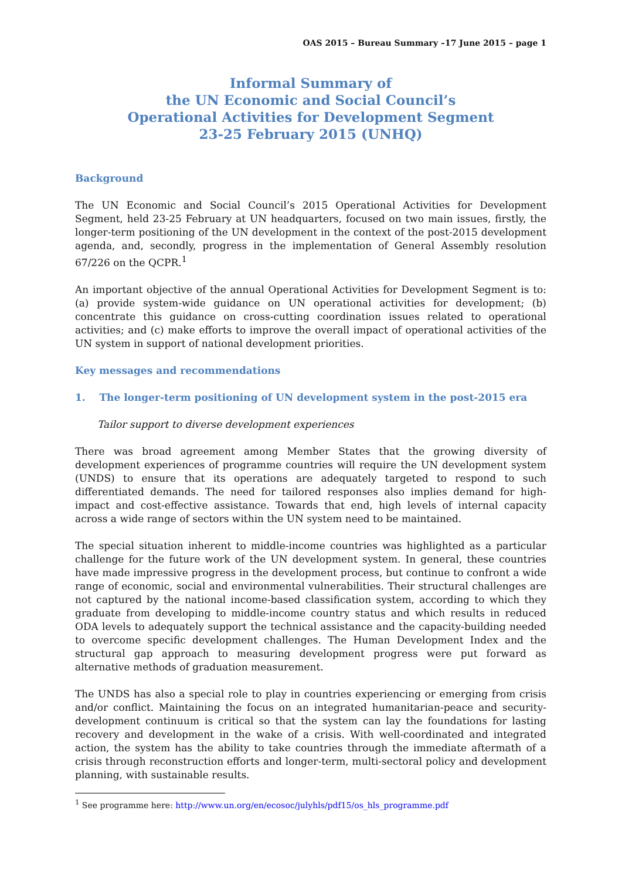OAS 2015 – Bureau Summary –17 June 2015 – page 1
Informal Summary of
the UN Economic and Social Council’s
Operational Activities for Development Segment
23-25 February 2015 (UNHQ)
Background
The UN Economic and Social Council’s 2015 Operational Activities for Development Segment, held 23-25 February at UN headquarters, focused on two main issues, firstly, the longer-term positioning of the UN development in the context of the post-2015 development agenda, and, secondly, progress in the implementation of General Assembly resolution 67/226 on the QCPR.<sup>1</sup>
An important objective of the annual Operational Activities for Development Segment is to: (a) provide system-wide guidance on UN operational activities for development; (b) concentrate this guidance on cross-cutting coordination issues related to operational activities; and (c) make efforts to improve the overall impact of operational activities of the UN system in support of national development priorities.
Key messages and recommendations
1. The longer-term positioning of UN development system in the post-2015 era
Tailor support to diverse development experiences
There was broad agreement among Member States that the growing diversity of development experiences of programme countries will require the UN development system (UNDS) to ensure that its operations are adequately targeted to respond to such differentiated demands. The need for tailored responses also implies demand for high-impact and cost-effective assistance. Towards that end, high levels of internal capacity across a wide range of sectors within the UN system need to be maintained.
The special situation inherent to middle-income countries was highlighted as a particular challenge for the future work of the UN development system. In general, these countries have made impressive progress in the development process, but continue to confront a wide range of economic, social and environmental vulnerabilities. Their structural challenges are not captured by the national income-based classification system, according to which they graduate from developing to middle-income country status and which results in reduced ODA levels to adequately support the technical assistance and the capacity-building needed to overcome specific development challenges. The Human Development Index and the structural gap approach to measuring development progress were put forward as alternative methods of graduation measurement.
The UNDS has also a special role to play in countries experiencing or emerging from crisis and/or conflict. Maintaining the focus on an integrated humanitarian-peace and security-development continuum is critical so that the system can lay the foundations for lasting recovery and development in the wake of a crisis. With well-coordinated and integrated action, the system has the ability to take countries through the immediate aftermath of a crisis through reconstruction efforts and longer-term, multi-sectoral policy and development planning, with sustainable results.
<sup>1</sup> See programme here: http://www.un.org/en/ecosoc/julyhls/pdf15/os_hls_programme.pdf